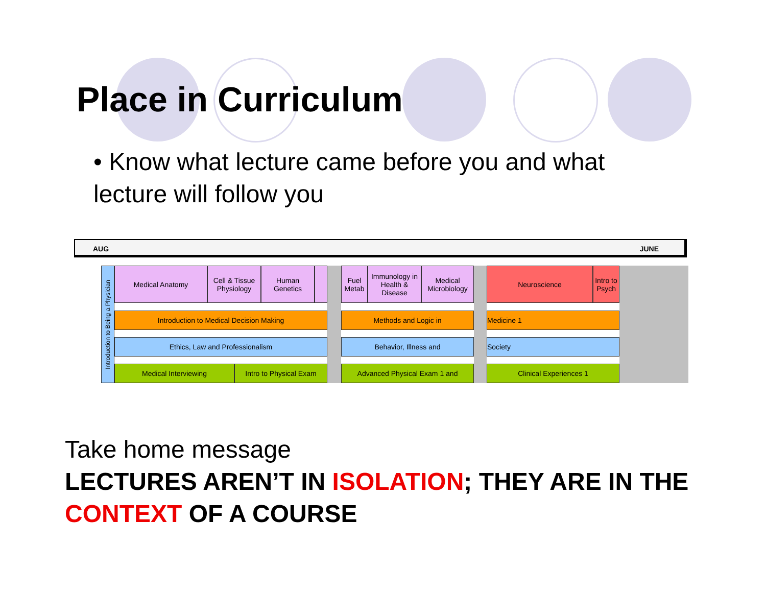Place in Curriculum
• Know what lecture came before you and what lecture will follow you
AUG JUNE
Introduction to Being a Physician
Medical Anatomy
Cell & Tissue Physiology
Human Genetics
Fuel Metab
Immunology in Health & Disease
Medical Microbiology
Neuroscience
Intro to Psych
Introduction to Medical Decision Making Methods and Logic in Medicine 1
Ethics, Law and Professionalism Behavior, Illness and Society
Medical Interviewing
Intro to Physical Exam
Advanced Physical Exam 1 and Clinical Experiences 1
Take home message
LECTURES AREN’T IN ISOLATION; THEY ARE IN THE CONTEXT OF A COURSE